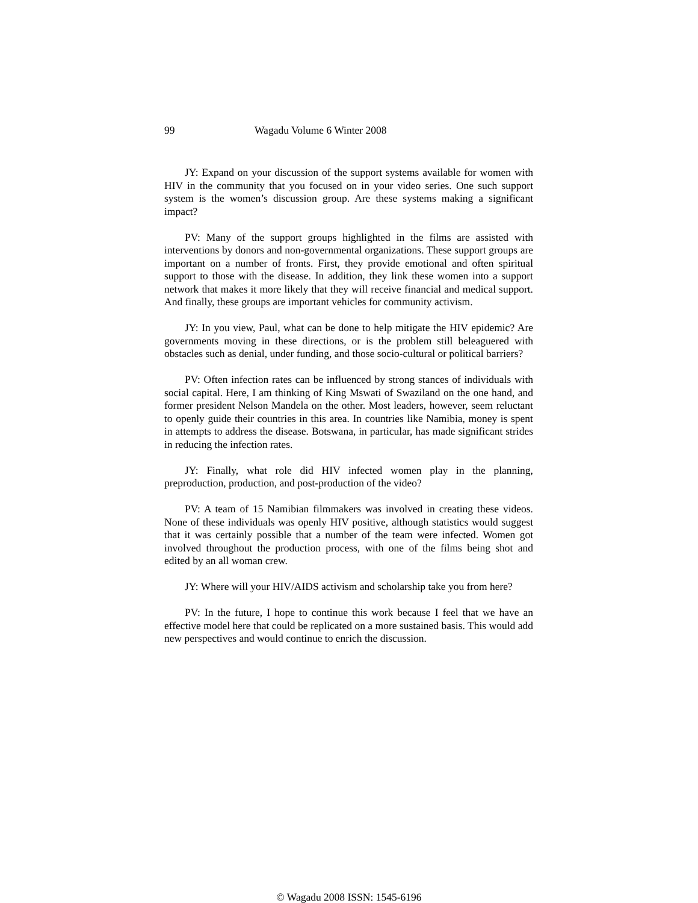99 Wagadu Volume 6 Winter 2008
JY: Expand on your discussion of the support systems available for women with HIV in the community that you focused on in your video series. One such support system is the women’s discussion group. Are these systems making a significant impact?
PV: Many of the support groups highlighted in the films are assisted with interventions by donors and non-governmental organizations. These support groups are important on a number of fronts. First, they provide emotional and often spiritual support to those with the disease. In addition, they link these women into a support network that makes it more likely that they will receive financial and medical support. And finally, these groups are important vehicles for community activism.
JY: In you view, Paul, what can be done to help mitigate the HIV epidemic? Are governments moving in these directions, or is the problem still beleaguered with obstacles such as denial, under funding, and those socio-cultural or political barriers?
PV: Often infection rates can be influenced by strong stances of individuals with social capital. Here, I am thinking of King Mswati of Swaziland on the one hand, and former president Nelson Mandela on the other. Most leaders, however, seem reluctant to openly guide their countries in this area. In countries like Namibia, money is spent in attempts to address the disease. Botswana, in particular, has made significant strides in reducing the infection rates.
JY: Finally, what role did HIV infected women play in the planning, preproduction, production, and post-production of the video?
PV: A team of 15 Namibian filmmakers was involved in creating these videos. None of these individuals was openly HIV positive, although statistics would suggest that it was certainly possible that a number of the team were infected. Women got involved throughout the production process, with one of the films being shot and edited by an all woman crew.
JY: Where will your HIV/AIDS activism and scholarship take you from here?
PV: In the future, I hope to continue this work because I feel that we have an effective model here that could be replicated on a more sustained basis. This would add new perspectives and would continue to enrich the discussion.
© Wagadu 2008 ISSN: 1545-6196